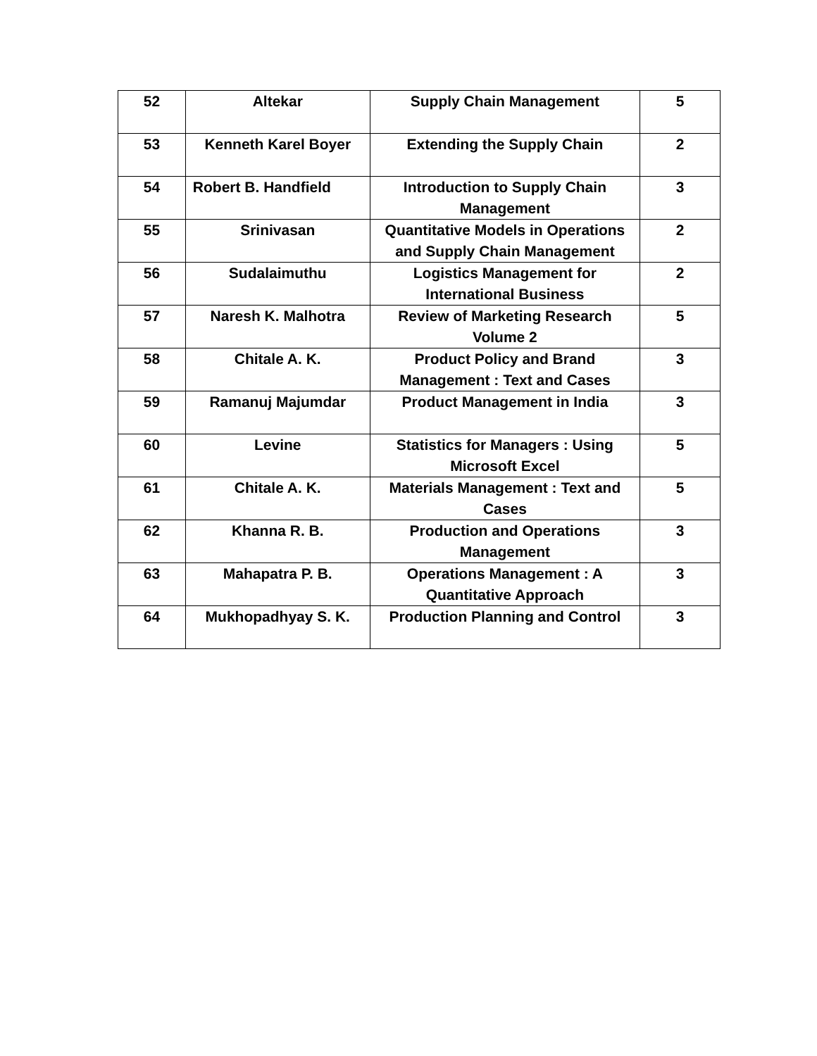| 52 | Altekar | Supply Chain Management | 5 |
| 53 | Kenneth Karel Boyer | Extending the Supply Chain | 2 |
| 54 | Robert B. Handfield | Introduction to Supply Chain Management | 3 |
| 55 | Srinivasan | Quantitative Models in Operations and Supply Chain Management | 2 |
| 56 | Sudalaimuthu | Logistics Management for International Business | 2 |
| 57 | Naresh K. Malhotra | Review of Marketing Research Volume 2 | 5 |
| 58 | Chitale A. K. | Product Policy and Brand Management : Text and Cases | 3 |
| 59 | Ramanuj Majumdar | Product Management in India | 3 |
| 60 | Levine | Statistics for Managers : Using Microsoft Excel | 5 |
| 61 | Chitale A. K. | Materials Management : Text and Cases | 5 |
| 62 | Khanna R. B. | Production and Operations Management | 3 |
| 63 | Mahapatra P. B. | Operations Management : A Quantitative Approach | 3 |
| 64 | Mukhopadhyay S. K. | Production Planning and Control | 3 |